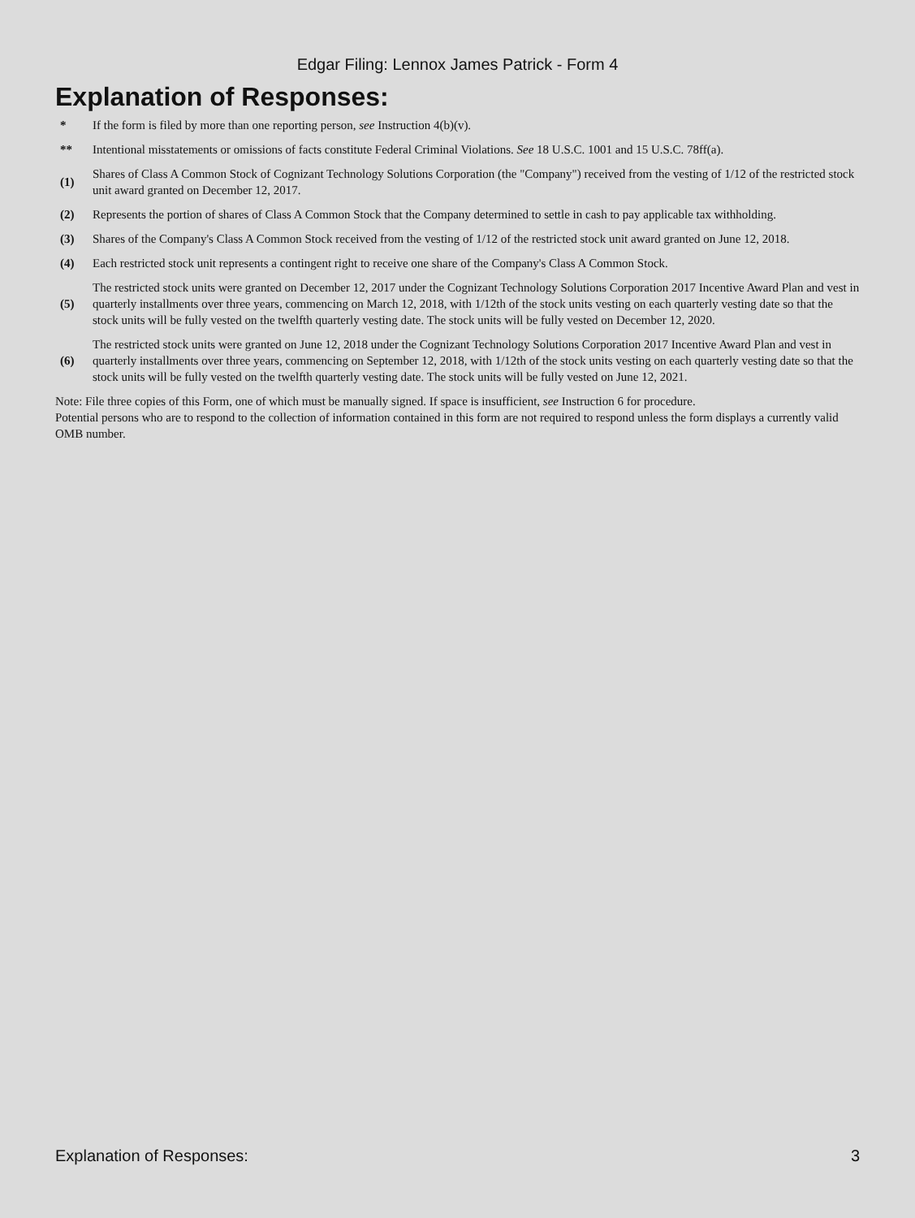Edgar Filing: Lennox James Patrick - Form 4
Explanation of Responses:
| * | If the form is filed by more than one reporting person, see Instruction 4(b)(v). |
| ** | Intentional misstatements or omissions of facts constitute Federal Criminal Violations. See 18 U.S.C. 1001 and 15 U.S.C. 78ff(a). |
| (1) | Shares of Class A Common Stock of Cognizant Technology Solutions Corporation (the "Company") received from the vesting of 1/12 of the restricted stock unit award granted on December 12, 2017. |
| (2) | Represents the portion of shares of Class A Common Stock that the Company determined to settle in cash to pay applicable tax withholding. |
| (3) | Shares of the Company's Class A Common Stock received from the vesting of 1/12 of the restricted stock unit award granted on June 12, 2018. |
| (4) | Each restricted stock unit represents a contingent right to receive one share of the Company's Class A Common Stock. |
| (5) | The restricted stock units were granted on December 12, 2017 under the Cognizant Technology Solutions Corporation 2017 Incentive Award Plan and vest in quarterly installments over three years, commencing on March 12, 2018, with 1/12th of the stock units vesting on each quarterly vesting date so that the stock units will be fully vested on the twelfth quarterly vesting date. The stock units will be fully vested on December 12, 2020. |
| (6) | The restricted stock units were granted on June 12, 2018 under the Cognizant Technology Solutions Corporation 2017 Incentive Award Plan and vest in quarterly installments over three years, commencing on September 12, 2018, with 1/12th of the stock units vesting on each quarterly vesting date so that the stock units will be fully vested on the twelfth quarterly vesting date. The stock units will be fully vested on June 12, 2021. |
Note: File three copies of this Form, one of which must be manually signed. If space is insufficient, see Instruction 6 for procedure.
Potential persons who are to respond to the collection of information contained in this form are not required to respond unless the form displays a currently valid OMB number.
Explanation of Responses: 3